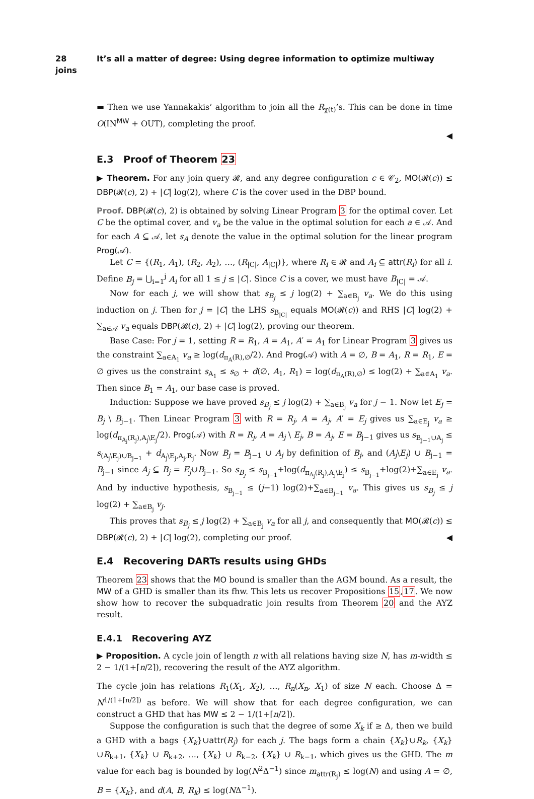28 It’s all a matter of degree: Using degree information to optimize multiway joins
▬ Then we use Yannakakis’ algorithm to join all the R<sub>χ(t)</sub>’s. This can be done in time O(IN<sup>MW</sup> + OUT), completing the proof.
◀
E.3 Proof of Theorem 23
▶ Theorem. For any join query 𝓡, and any degree configuration c ∈ 𝒞<sub>2</sub>, MO(𝓡(c)) ≤ DBP(𝓡(c), 2) + |C| log(2), where C is the cover used in the DBP bound.
Proof. DBP(𝓡(c), 2) is obtained by solving Linear Program 3 for the optimal cover. Let C be the optimal cover, and v<sub>a</sub> be the value in the optimal solution for each a ∈ 𝒜. And for each A ⊆ 𝒜, let s<sub>A</sub> denote the value in the optimal solution for the linear program Prog(𝒜).
Let C = {(R<sub>1</sub>, A<sub>1</sub>), (R<sub>2</sub>, A<sub>2</sub>), …, (R<sub>|C|</sub>, A<sub>|C|</sub>)}, where R<sub>i</sub> ∈ 𝓡 and A<sub>i</sub> ⊆ attr(R<sub>i</sub>) for all i. Define B<sub>j</sub> = ⋃<sub>i=1</sub><sup>j</sup> A<sub>i</sub> for all 1 ≤ j ≤ |C|. Since C is a cover, we must have B<sub>|C|</sub> = 𝒜.
Now for each j, we will show that s<sub>B<sub>j</sub></sub> ≤ j log(2) + ∑<sub>a∈B<sub>j</sub></sub> v<sub>a</sub>. We do this using induction on j. Then for j = |C| the LHS s<sub>B<sub>|C|</sub></sub> equals MO(𝓡(c)) and RHS |C| log(2) + ∑<sub>a∈𝒜</sub> v<sub>a</sub> equals DBP(𝓡(c), 2) + |C| log(2), proving our theorem.
Base Case: For j = 1, setting R = R<sub>1</sub>, A = A<sub>1</sub>, A′ = A<sub>1</sub> for Linear Program 3 gives us the constraint ∑<sub>a∈A<sub>1</sub></sub> v<sub>a</sub> ≥ log(d<sub>π<sub>A</sub>(R),∅</sub>/2). And Prog(𝒜) with A = ∅, B = A<sub>1</sub>, R = R<sub>1</sub>, E = ∅ gives us the constraint s<sub>A<sub>1</sub></sub> ≤ s<sub>∅</sub> + d(∅, A<sub>1</sub>, R<sub>1</sub>) = log(d<sub>π<sub>A</sub>(R),∅</sub>) ≤ log(2) + ∑<sub>a∈A<sub>1</sub></sub> v<sub>a</sub>. Then since B<sub>1</sub> = A<sub>1</sub>, our base case is proved.
Induction: Suppose we have proved s<sub>B<sub>j</sub></sub> ≤ j log(2) + ∑<sub>a∈B<sub>j</sub></sub> v<sub>a</sub> for j − 1. Now let E<sub>j</sub> = B<sub>j</sub> \ B<sub>j−1</sub>. Then Linear Program 3 with R = R<sub>j</sub>, A = A<sub>j</sub>, A′ = E<sub>j</sub> gives us ∑<sub>a∈E<sub>j</sub></sub> v<sub>a</sub> ≥ log(d<sub>π<sub>A<sub>j</sub></sub>(R<sub>j</sub>),A<sub>j</sub>\E<sub>j</sub></sub>/2). Prog(𝒜) with R = R<sub>j</sub>, A = A<sub>j</sub> \ E<sub>j</sub>, B = A<sub>j</sub>, E = B<sub>j−1</sub> gives us s<sub>B<sub>j−1</sub>∪A<sub>j</sub></sub> ≤ s<sub>(A<sub>j</sub>\E<sub>j</sub>)∪B<sub>j−1</sub></sub> + d<sub>A<sub>j</sub>\E<sub>j</sub>,A<sub>j</sub>,R<sub>j</sub></sub>. Now B<sub>j</sub> = B<sub>j−1</sub> ∪ A<sub>j</sub> by definition of B<sub>j</sub>, and (A<sub>j</sub>\E<sub>j</sub>) ∪ B<sub>j−1</sub> = B<sub>j−1</sub> since A<sub>j</sub> ⊆ B<sub>j</sub> = E<sub>j</sub>∪B<sub>j−1</sub>. So s<sub>B<sub>j</sub></sub> ≤ s<sub>B<sub>j−1</sub></sub>+log(d<sub>π<sub>A<sub>j</sub></sub>(R<sub>j</sub>),A<sub>j</sub>\E<sub>j</sub></sub>) ≤ s<sub>B<sub>j−1</sub></sub>+log(2)+∑<sub>a∈E<sub>j</sub></sub> v<sub>a</sub>. And by inductive hypothesis, s<sub>B<sub>j−1</sub></sub> ≤ (j−1) log(2)+∑<sub>a∈B<sub>j−1</sub></sub> v<sub>a</sub>. This gives us s<sub>B<sub>j</sub></sub> ≤ j log(2) + ∑<sub>a∈B<sub>j</sub></sub> v<sub>j</sub>.
This proves that s<sub>B<sub>j</sub></sub> ≤ j log(2) + ∑<sub>a∈B<sub>j</sub></sub> v<sub>a</sub> for all j, and consequently that MO(𝓡(c)) ≤ DBP(𝓡(c), 2) + |C| log(2), completing our proof. ◀
E.4 Recovering DARTs results using GHDs
Theorem 23 shows that the MO bound is smaller than the AGM bound. As a result, the MW of a GHD is smaller than its fhw. This lets us recover Propositions 15,17. We now show how to recover the subquadratic join results from Theorem 20 and the AYZ result.
E.4.1 Recovering AYZ
▶ Proposition. A cycle join of length n with all relations having size N, has m-width ≤ 2 − 1/(1+⌈n/2⌉), recovering the result of the AYZ algorithm.
The cycle join has relations R<sub>1</sub>(X<sub>1</sub>, X<sub>2</sub>), …, R<sub>n</sub>(X<sub>n</sub>, X<sub>1</sub>) of size N each. Choose Δ = N<sup>1/(1+⌈n/2⌉)</sup> as before. We will show that for each degree configuration, we can construct a GHD that has MW ≤ 2 − 1/(1+⌈n/2⌉).
Suppose the configuration is such that the degree of some X<sub>k</sub> if ≥ Δ, then we build a GHD with a bags {X<sub>k</sub>}∪attr(R<sub>j</sub>) for each j. The bags form a chain {X<sub>k</sub>}∪R<sub>k</sub>, {X<sub>k</sub>}∪R<sub>k+1</sub>, {X<sub>k</sub>} ∪ R<sub>k+2</sub>, …, {X<sub>k</sub>} ∪ R<sub>k−2</sub>, {X<sub>k</sub>} ∪ R<sub>k−1</sub>, which gives us the GHD. The m value for each bag is bounded by log(N<sup>2</sup>Δ<sup>−1</sup>) since m<sub>attr(R<sub>j</sub>)</sub> ≤ log(N) and using A = ∅, B = {X<sub>k</sub>}, and d(A, B, R<sub>k</sub>) ≤ log(NΔ<sup>−1</sup>).